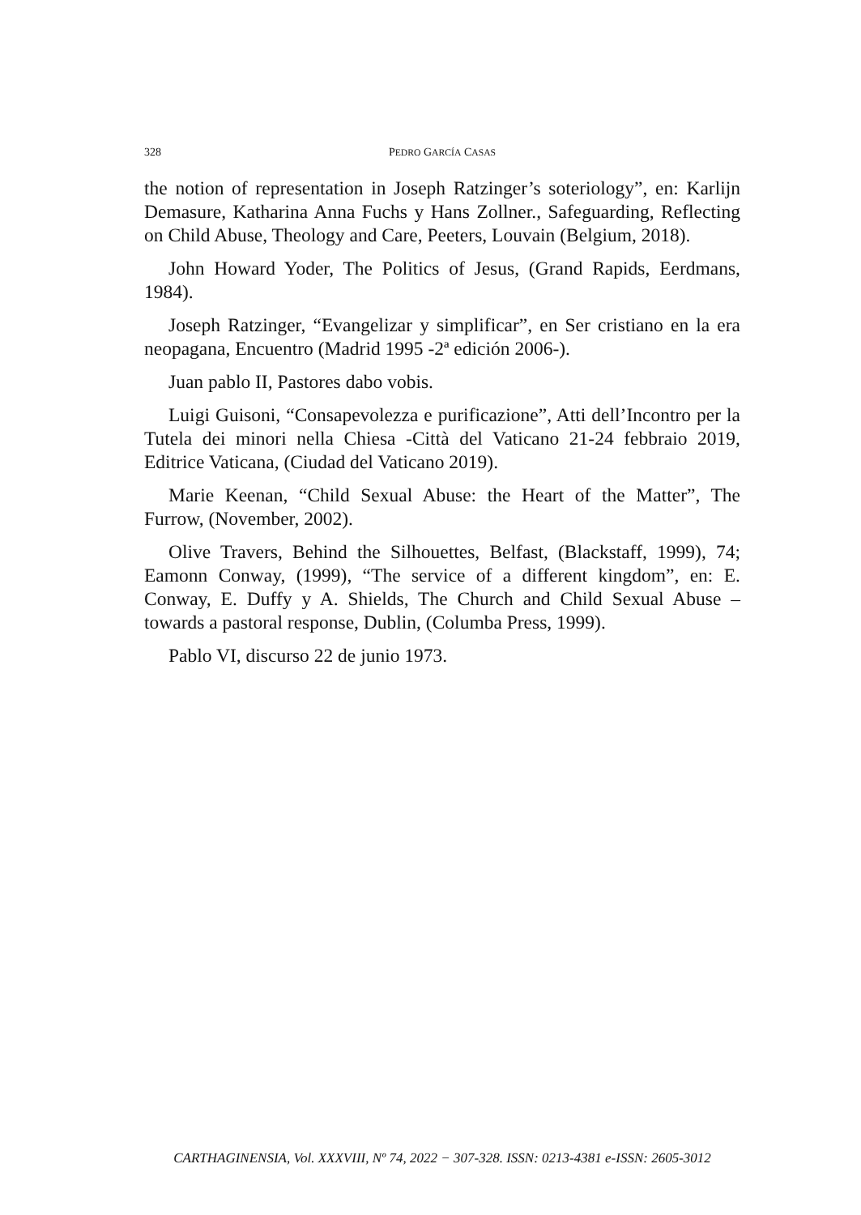328 PEDRO GARCÍA CASAS
the notion of representation in Joseph Ratzinger’s soteriology”, en: Karlijn Demasure, Katharina Anna Fuchs y Hans Zollner., Safeguarding, Reflecting on Child Abuse, Theology and Care, Peeters, Louvain (Belgium, 2018).
John Howard Yoder, The Politics of Jesus, (Grand Rapids, Eerdmans, 1984).
Joseph Ratzinger, “Evangelizar y simplificar”, en Ser cristiano en la era neopagana, Encuentro (Madrid 1995 -2ª edición 2006-).
Juan pablo II, Pastores dabo vobis.
Luigi Guisoni, “Consapevolezza e purificazione”, Atti dell’Incontro per la Tutela dei minori nella Chiesa -Città del Vaticano 21-24 febbraio 2019, Editrice Vaticana, (Ciudad del Vaticano 2019).
Marie Keenan, “Child Sexual Abuse: the Heart of the Matter”, The Furrow, (November, 2002).
Olive Travers, Behind the Silhouettes, Belfast, (Blackstaff, 1999), 74; Eamonn Conway, (1999), “The service of a different kingdom”, en: E. Conway, E. Duffy y A. Shields, The Church and Child Sexual Abuse – towards a pastoral response, Dublin, (Columba Press, 1999).
Pablo VI, discurso 22 de junio 1973.
CARTHAGINENSIA, Vol. XXXVIII, Nº 74, 2022 − 307-328. ISSN: 0213-4381 e-ISSN: 2605-3012